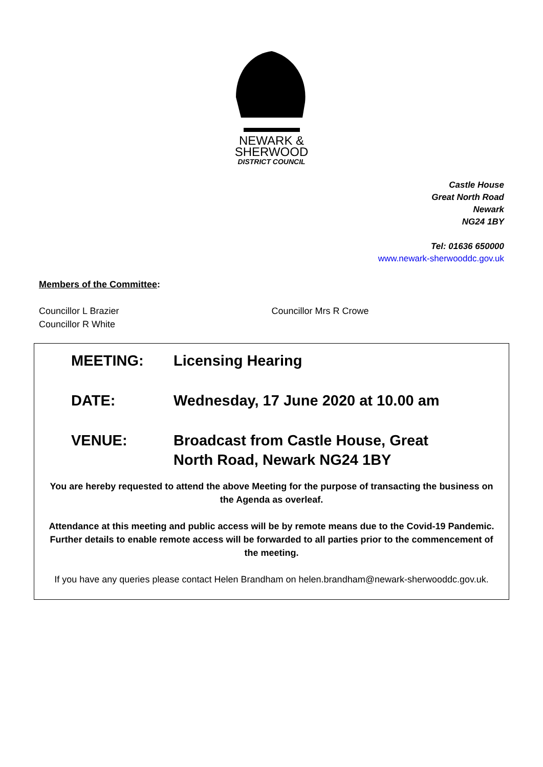NEWARK &
SHERWOOD
DISTRICT COUNCIL
Castle House
Great North Road
Newark
NG24 1BY
Tel: 01636 650000
www.newark-sherwooddc.gov.uk
Members of the Committee:
Councillor L Brazier
Councillor R White
Councillor Mrs R Crowe
MEETING: Licensing Hearing
DATE: Wednesday, 17 June 2020 at 10.00 am
VENUE: Broadcast from Castle House, Great North Road, Newark NG24 1BY
You are hereby requested to attend the above Meeting for the purpose of transacting the business on the Agenda as overleaf.
Attendance at this meeting and public access will be by remote means due to the Covid-19 Pandemic. Further details to enable remote access will be forwarded to all parties prior to the commencement of the meeting.
If you have any queries please contact Helen Brandham on helen.brandham@newark-sherwooddc.gov.uk.